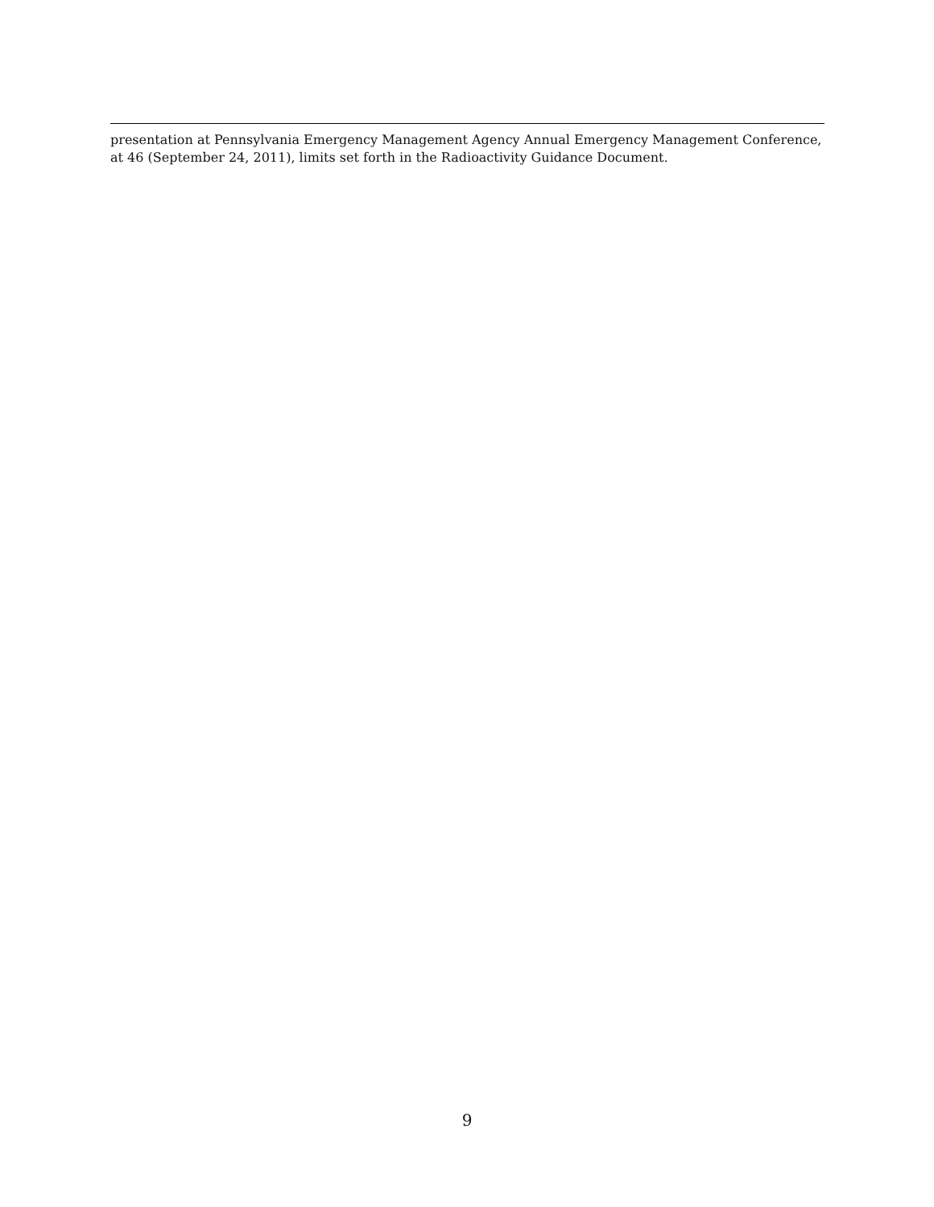presentation at Pennsylvania Emergency Management Agency Annual Emergency Management Conference, at 46 (September 24, 2011), limits set forth in the Radioactivity Guidance Document.
9